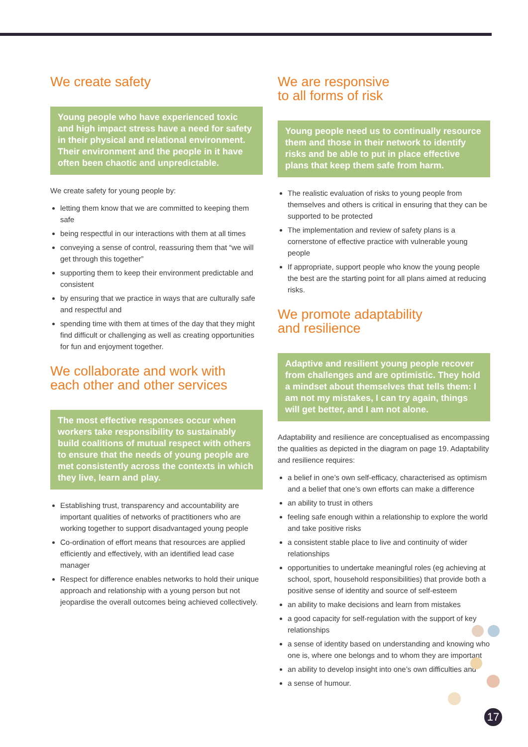We create safety
Young people who have experienced toxic and high impact stress have a need for safety in their physical and relational environment. Their environment and the people in it have often been chaotic and unpredictable.
We create safety for young people by:
letting them know that we are committed to keeping them safe
being respectful in our interactions with them at all times
conveying a sense of control, reassuring them that “we will get through this together”
supporting them to keep their environment predictable and consistent
by ensuring that we practice in ways that are culturally safe and respectful and
spending time with them at times of the day that they might find difficult or challenging as well as creating opportunities for fun and enjoyment together.
We collaborate and work with
each other and other services
The most effective responses occur when workers take responsibility to sustainably build coalitions of mutual respect with others to ensure that the needs of young people are met consistently across the contexts in which they live, learn and play.
Establishing trust, transparency and accountability are important qualities of networks of practitioners who are working together to support disadvantaged young people
Co-ordination of effort means that resources are applied efficiently and effectively, with an identified lead case manager
Respect for difference enables networks to hold their unique approach and relationship with a young person but not jeopardise the overall outcomes being achieved collectively.
We are responsive
to all forms of risk
Young people need us to continually resource them and those in their network to identify risks and be able to put in place effective plans that keep them safe from harm.
The realistic evaluation of risks to young people from themselves and others is critical in ensuring that they can be supported to be protected
The implementation and review of safety plans is a cornerstone of effective practice with vulnerable young people
If appropriate, support people who know the young people the best are the starting point for all plans aimed at reducing risks.
We promote adaptability
and resilience
Adaptive and resilient young people recover from challenges and are optimistic. They hold a mindset about themselves that tells them: I am not my mistakes, I can try again, things will get better, and I am not alone.
Adaptability and resilience are conceptualised as encompassing the qualities as depicted in the diagram on page 19. Adaptability and resilience requires:
a belief in one’s own self-efficacy, characterised as optimism and a belief that one’s own efforts can make a difference
an ability to trust in others
feeling safe enough within a relationship to explore the world and take positive risks
a consistent stable place to live and continuity of wider relationships
opportunities to undertake meaningful roles (eg achieving at school, sport, household responsibilities) that provide both a positive sense of identity and source of self-esteem
an ability to make decisions and learn from mistakes
a good capacity for self-regulation with the support of key relationships
a sense of identity based on understanding and knowing who one is, where one belongs and to whom they are important
an ability to develop insight into one’s own difficulties and
a sense of humour.
17